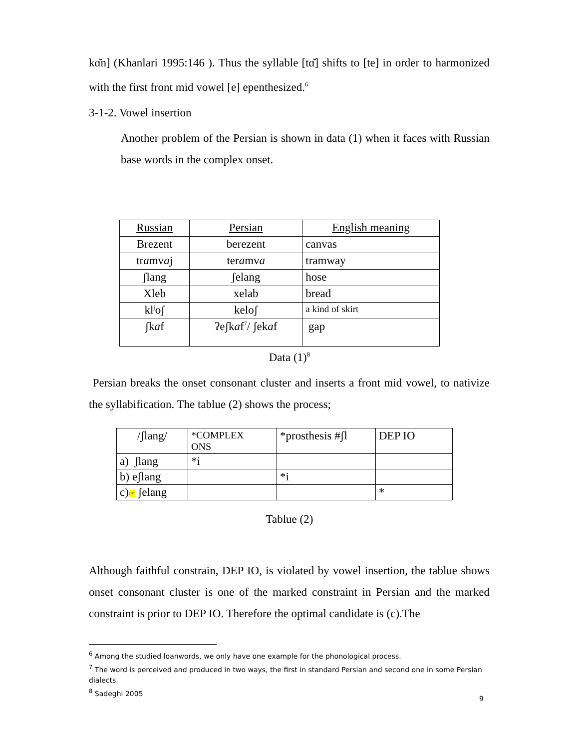kɑ̆n] (Khanlari 1995:146 ). Thus the syllable [tɑ̆] shifts to [te] in order to harmonized with the first front mid vowel [e] epenthesized.<sup>6</sup>
3-1-2. Vowel insertion
Another problem of the Persian is shown in data (1) when it faces with Russian base words in the complex onset.
| Russian | Persian | English meaning |
| Brezent | berezent | canvas |
| tr a mv a j | ter a mv a | tramway |
| ʃlang | ʃelang | hose |
| Xleb | xelab | bread |
| kl<sup>j</sup>oʃ | keloʃ | a kind of skirt |
| ʃk a f | ʔeʃk a f<sup>7</sup>/ ʃek a f | gap |
Data (1)<sup>8</sup>
Persian breaks the onset consonant cluster and inserts a front mid vowel, to nativize the syllabification. The tablue (2) shows the process;
| /ʃlang/ | *COMPLEX ONS | *prosthesis #ʃl | DEP IO |
| a) ʃlang | *i | | |
| b) eʃlang | | *i | |
| c) ☞ ʃelang | | | * |
Tablue (2)
Although faithful constrain, DEP IO, is violated by vowel insertion, the tablue shows onset consonant cluster is one of the marked constraint in Persian and the marked constraint is prior to DEP IO. Therefore the optimal candidate is (c).The
<sup>6</sup> Among the studied loanwords, we only have one example for the phonological process.
<sup>7</sup> The word is perceived and produced in two ways, the first in standard Persian and second one in some Persian dialects.
<sup>8</sup> Sadeghi 2005
9